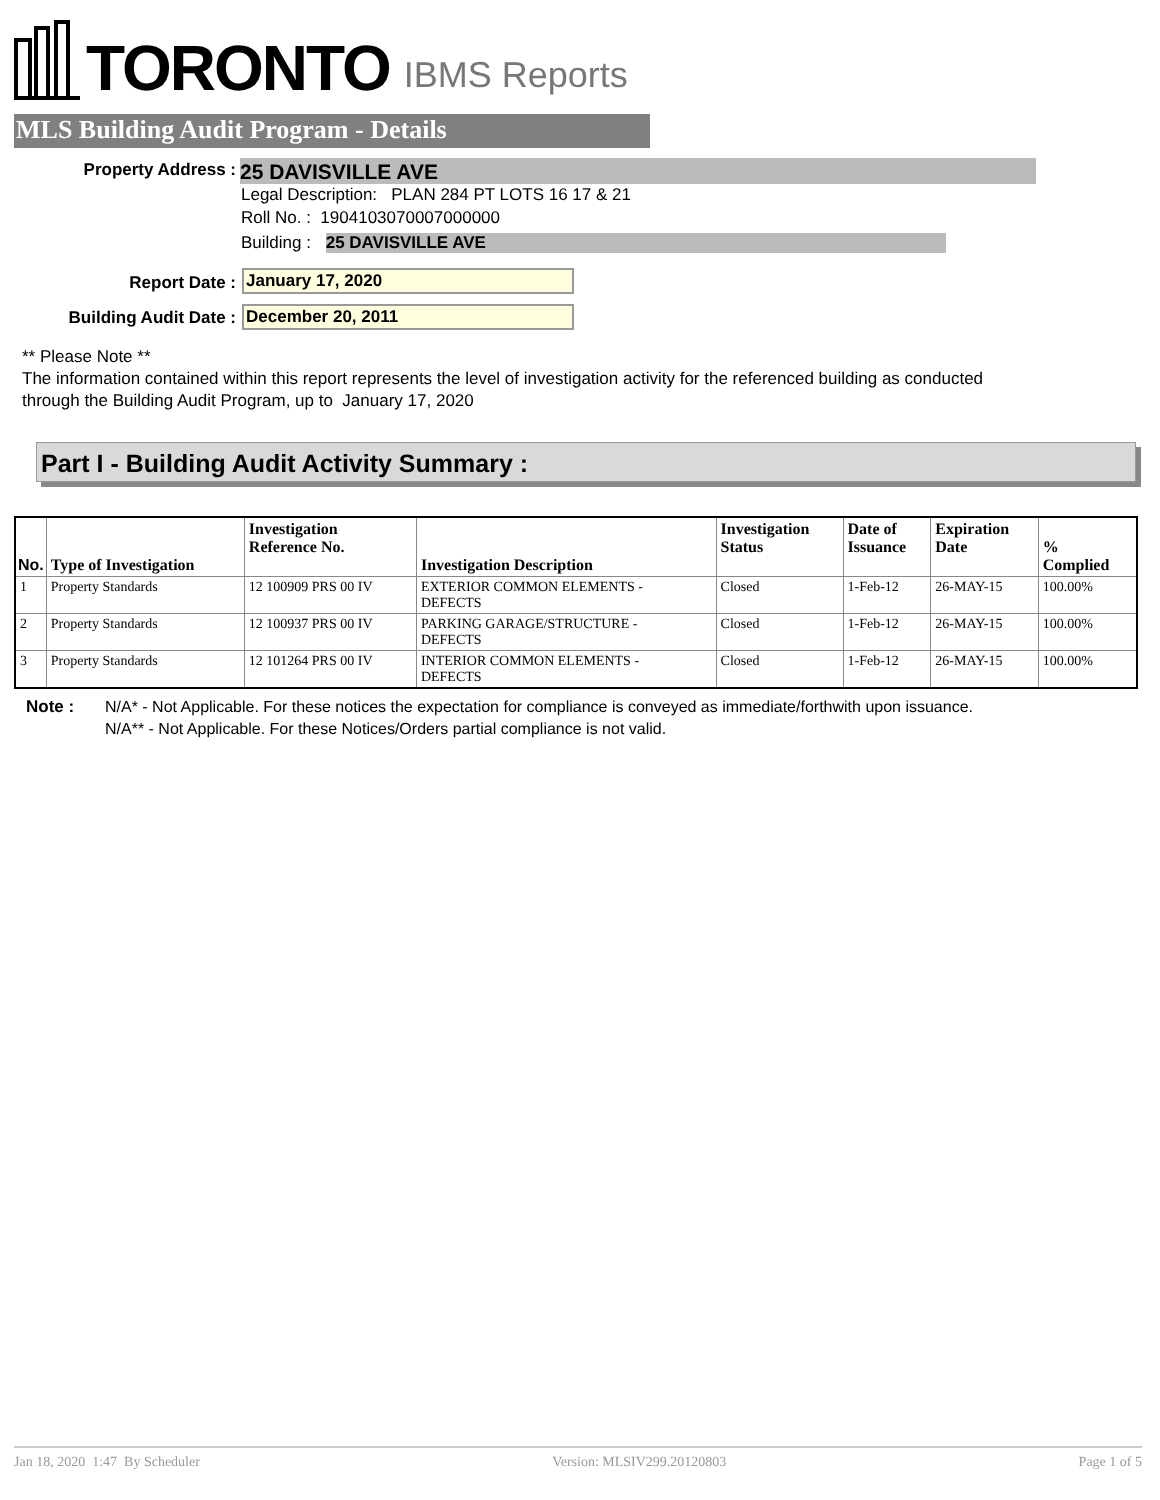TORONTO IBMS Reports
MLS Building Audit Program - Details
Property Address : 25 DAVISVILLE AVE
Legal Description: PLAN 284 PT LOTS 16 17 & 21
Roll No. : 1904103070007000000
Building : 25 DAVISVILLE AVE
Report Date : January 17, 2020
Building Audit Date : December 20, 2011
** Please Note **
The information contained within this report represents the level of investigation activity for the referenced building as conducted through the Building Audit Program, up to January 17, 2020
Part I - Building Audit Activity Summary :
| No. | Type of Investigation | Investigation Reference No. | Investigation Description | Investigation Status | Date of Issuance | Expiration Date | % Complied |
| --- | --- | --- | --- | --- | --- | --- | --- |
| 1 | Property Standards | 12 100909 PRS 00 IV | EXTERIOR COMMON ELEMENTS - DEFECTS | Closed | 1-Feb-12 | 26-MAY-15 | 100.00% |
| 2 | Property Standards | 12 100937 PRS 00 IV | PARKING GARAGE/STRUCTURE - DEFECTS | Closed | 1-Feb-12 | 26-MAY-15 | 100.00% |
| 3 | Property Standards | 12 101264 PRS 00 IV | INTERIOR COMMON ELEMENTS - DEFECTS | Closed | 1-Feb-12 | 26-MAY-15 | 100.00% |
Note :
N/A* - Not Applicable. For these notices the expectation for compliance is conveyed as immediate/forthwith upon issuance.
N/A** - Not Applicable. For these Notices/Orders partial compliance is not valid.
Jan 18, 2020 1:47 By Scheduler Version: MLSIV299.20120803 Page 1 of 5